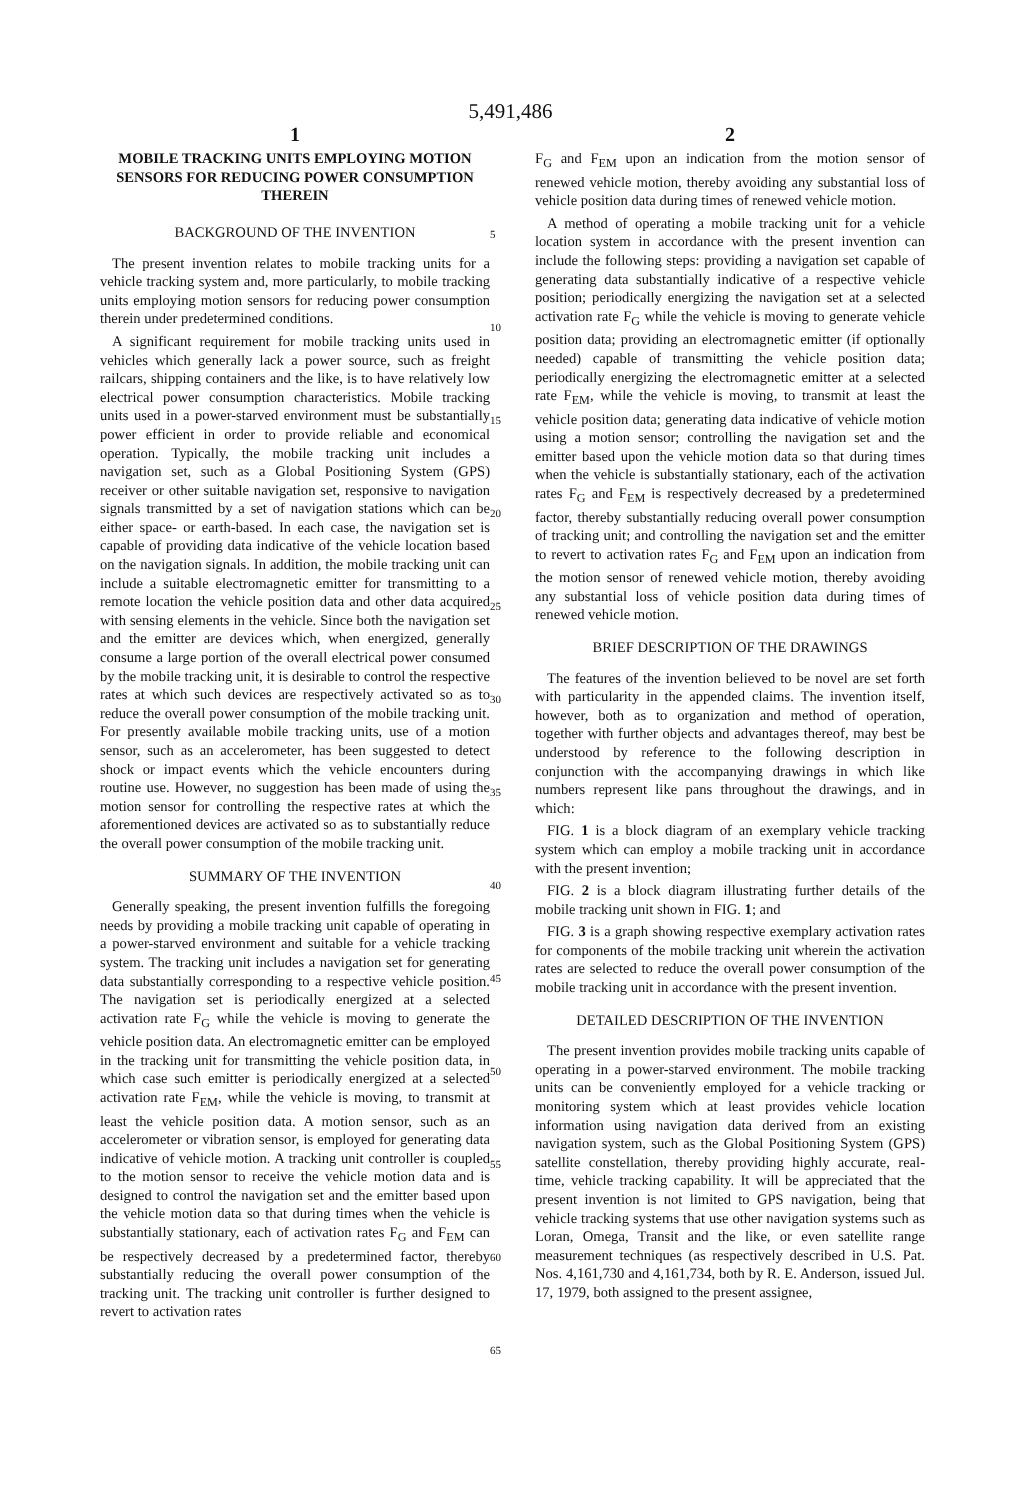5,491,486
1
MOBILE TRACKING UNITS EMPLOYING MOTION SENSORS FOR REDUCING POWER CONSUMPTION THEREIN
BACKGROUND OF THE INVENTION
The present invention relates to mobile tracking units for a vehicle tracking system and, more particularly, to mobile tracking units employing motion sensors for reducing power consumption therein under predetermined conditions.
A significant requirement for mobile tracking units used in vehicles which generally lack a power source, such as freight railcars, shipping containers and the like, is to have relatively low electrical power consumption characteristics. Mobile tracking units used in a power-starved environment must be substantially power efficient in order to provide reliable and economical operation. Typically, the mobile tracking unit includes a navigation set, such as a Global Positioning System (GPS) receiver or other suitable navigation set, responsive to navigation signals transmitted by a set of navigation stations which can be either space- or earth-based. In each case, the navigation set is capable of providing data indicative of the vehicle location based on the navigation signals. In addition, the mobile tracking unit can include a suitable electromagnetic emitter for transmitting to a remote location the vehicle position data and other data acquired with sensing elements in the vehicle. Since both the navigation set and the emitter are devices which, when energized, generally consume a large portion of the overall electrical power consumed by the mobile tracking unit, it is desirable to control the respective rates at which such devices are respectively activated so as to reduce the overall power consumption of the mobile tracking unit. For presently available mobile tracking units, use of a motion sensor, such as an accelerometer, has been suggested to detect shock or impact events which the vehicle encounters during routine use. However, no suggestion has been made of using the motion sensor for controlling the respective rates at which the aforementioned devices are activated so as to substantially reduce the overall power consumption of the mobile tracking unit.
SUMMARY OF THE INVENTION
Generally speaking, the present invention fulfills the foregoing needs by providing a mobile tracking unit capable of operating in a power-starved environment and suitable for a vehicle tracking system. The tracking unit includes a navigation set for generating data substantially corresponding to a respective vehicle position. The navigation set is periodically energized at a selected activation rate F<sub>G</sub> while the vehicle is moving to generate the vehicle position data. An electromagnetic emitter can be employed in the tracking unit for transmitting the vehicle position data, in which case such emitter is periodically energized at a selected activation rate F<sub>EM</sub>, while the vehicle is moving, to transmit at least the vehicle position data. A motion sensor, such as an accelerometer or vibration sensor, is employed for generating data indicative of vehicle motion. A tracking unit controller is coupled to the motion sensor to receive the vehicle motion data and is designed to control the navigation set and the emitter based upon the vehicle motion data so that during times when the vehicle is substantially stationary, each of activation rates F<sub>G</sub> and F<sub>EM</sub> can be respectively decreased by a predetermined factor, thereby substantially reducing the overall power consumption of the tracking unit. The tracking unit controller is further designed to revert to activation rates
5
10
15
20
25
30
35
40
45
50
55
60
65
2
F<sub>G</sub> and F<sub>EM</sub> upon an indication from the motion sensor of renewed vehicle motion, thereby avoiding any substantial loss of vehicle position data during times of renewed vehicle motion.
A method of operating a mobile tracking unit for a vehicle location system in accordance with the present invention can include the following steps: providing a navigation set capable of generating data substantially indicative of a respective vehicle position; periodically energizing the navigation set at a selected activation rate F<sub>G</sub> while the vehicle is moving to generate vehicle position data; providing an electromagnetic emitter (if optionally needed) capable of transmitting the vehicle position data; periodically energizing the electromagnetic emitter at a selected rate F<sub>EM</sub>, while the vehicle is moving, to transmit at least the vehicle position data; generating data indicative of vehicle motion using a motion sensor; controlling the navigation set and the emitter based upon the vehicle motion data so that during times when the vehicle is substantially stationary, each of the activation rates F<sub>G</sub> and F<sub>EM</sub> is respectively decreased by a predetermined factor, thereby substantially reducing overall power consumption of tracking unit; and controlling the navigation set and the emitter to revert to activation rates F<sub>G</sub> and F<sub>EM</sub> upon an indication from the motion sensor of renewed vehicle motion, thereby avoiding any substantial loss of vehicle position data during times of renewed vehicle motion.
BRIEF DESCRIPTION OF THE DRAWINGS
The features of the invention believed to be novel are set forth with particularity in the appended claims. The invention itself, however, both as to organization and method of operation, together with further objects and advantages thereof, may best be understood by reference to the following description in conjunction with the accompanying drawings in which like numbers represent like pans throughout the drawings, and in which:
FIG. 1 is a block diagram of an exemplary vehicle tracking system which can employ a mobile tracking unit in accordance with the present invention;
FIG. 2 is a block diagram illustrating further details of the mobile tracking unit shown in FIG. 1; and
FIG. 3 is a graph showing respective exemplary activation rates for components of the mobile tracking unit wherein the activation rates are selected to reduce the overall power consumption of the mobile tracking unit in accordance with the present invention.
DETAILED DESCRIPTION OF THE INVENTION
The present invention provides mobile tracking units capable of operating in a power-starved environment. The mobile tracking units can be conveniently employed for a vehicle tracking or monitoring system which at least provides vehicle location information using navigation data derived from an existing navigation system, such as the Global Positioning System (GPS) satellite constellation, thereby providing highly accurate, real-time, vehicle tracking capability. It will be appreciated that the present invention is not limited to GPS navigation, being that vehicle tracking systems that use other navigation systems such as Loran, Omega, Transit and the like, or even satellite range measurement techniques (as respectively described in U.S. Pat. Nos. 4,161,730 and 4,161,734, both by R. E. Anderson, issued Jul. 17, 1979, both assigned to the present assignee,